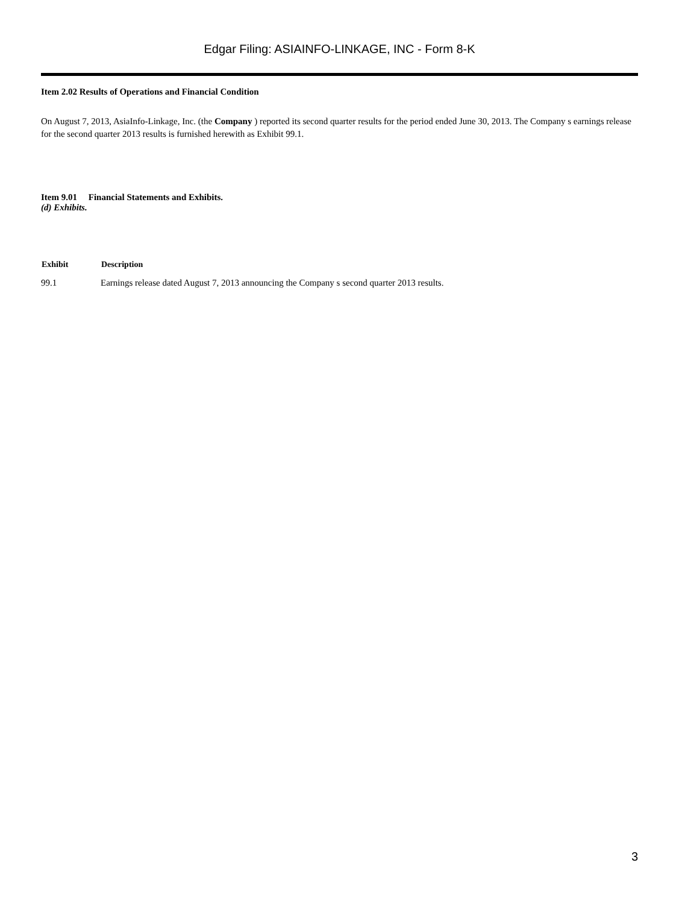Edgar Filing: ASIAINFO-LINKAGE, INC - Form 8-K
Item 2.02 Results of Operations and Financial Condition
On August 7, 2013, AsiaInfo-Linkage, Inc. (the Company ) reported its second quarter results for the period ended June 30, 2013. The Company s earnings release for the second quarter 2013 results is furnished herewith as Exhibit 99.1.
Item 9.01 Financial Statements and Exhibits.
(d) Exhibits.
| Exhibit | Description |
| --- | --- |
| 99.1 | Earnings release dated August 7, 2013 announcing the Company s second quarter 2013 results. |
3